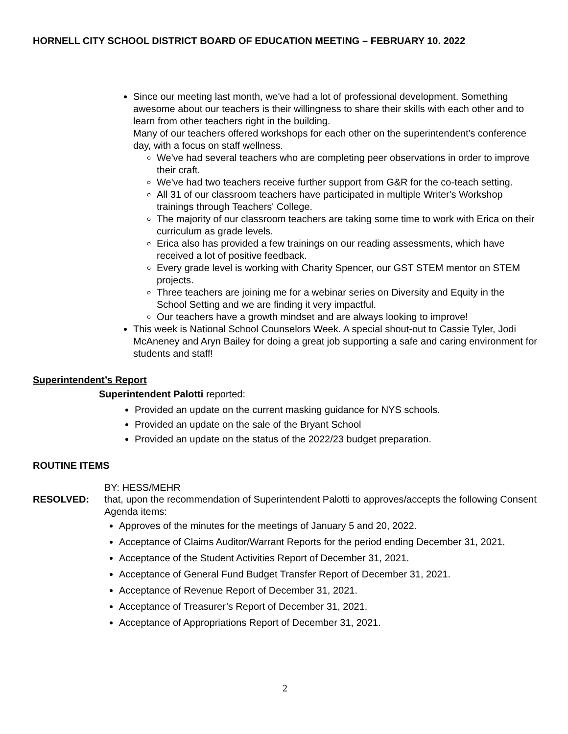HORNELL CITY SCHOOL DISTRICT BOARD OF EDUCATION MEETING – FEBRUARY 10. 2022
Since our meeting last month, we've had a lot of professional development. Something awesome about our teachers is their willingness to share their skills with each other and to learn from other teachers right in the building.
Many of our teachers offered workshops for each other on the superintendent's conference day, with a focus on staff wellness.
We've had several teachers who are completing peer observations in order to improve their craft.
We've had two teachers receive further support from G&R for the co-teach setting.
All 31 of our classroom teachers have participated in multiple Writer's Workshop trainings through Teachers' College.
The majority of our classroom teachers are taking some time to work with Erica on their curriculum as grade levels.
Erica also has provided a few trainings on our reading assessments, which have received a lot of positive feedback.
Every grade level is working with Charity Spencer, our GST STEM mentor on STEM projects.
Three teachers are joining me for a webinar series on Diversity and Equity in the School Setting and we are finding it very impactful.
Our teachers have a growth mindset and are always looking to improve!
This week is National School Counselors Week. A special shout-out to Cassie Tyler, Jodi McAneney and Aryn Bailey for doing a great job supporting a safe and caring environment for students and staff!
Superintendent’s Report
Superintendent Palotti reported:
Provided an update on the current masking guidance for NYS schools.
Provided an update on the sale of the Bryant School
Provided an update on the status of the 2022/23 budget preparation.
ROUTINE ITEMS
BY: HESS/MEHR
RESOLVED: that, upon the recommendation of Superintendent Palotti to approves/accepts the following Consent Agenda items:
Approves of the minutes for the meetings of January 5 and 20, 2022.
Acceptance of Claims Auditor/Warrant Reports for the period ending December 31, 2021.
Acceptance of the Student Activities Report of December 31, 2021.
Acceptance of General Fund Budget Transfer Report of December 31, 2021.
Acceptance of Revenue Report of December 31, 2021.
Acceptance of Treasurer’s Report of December 31, 2021.
Acceptance of Appropriations Report of December 31, 2021.
2